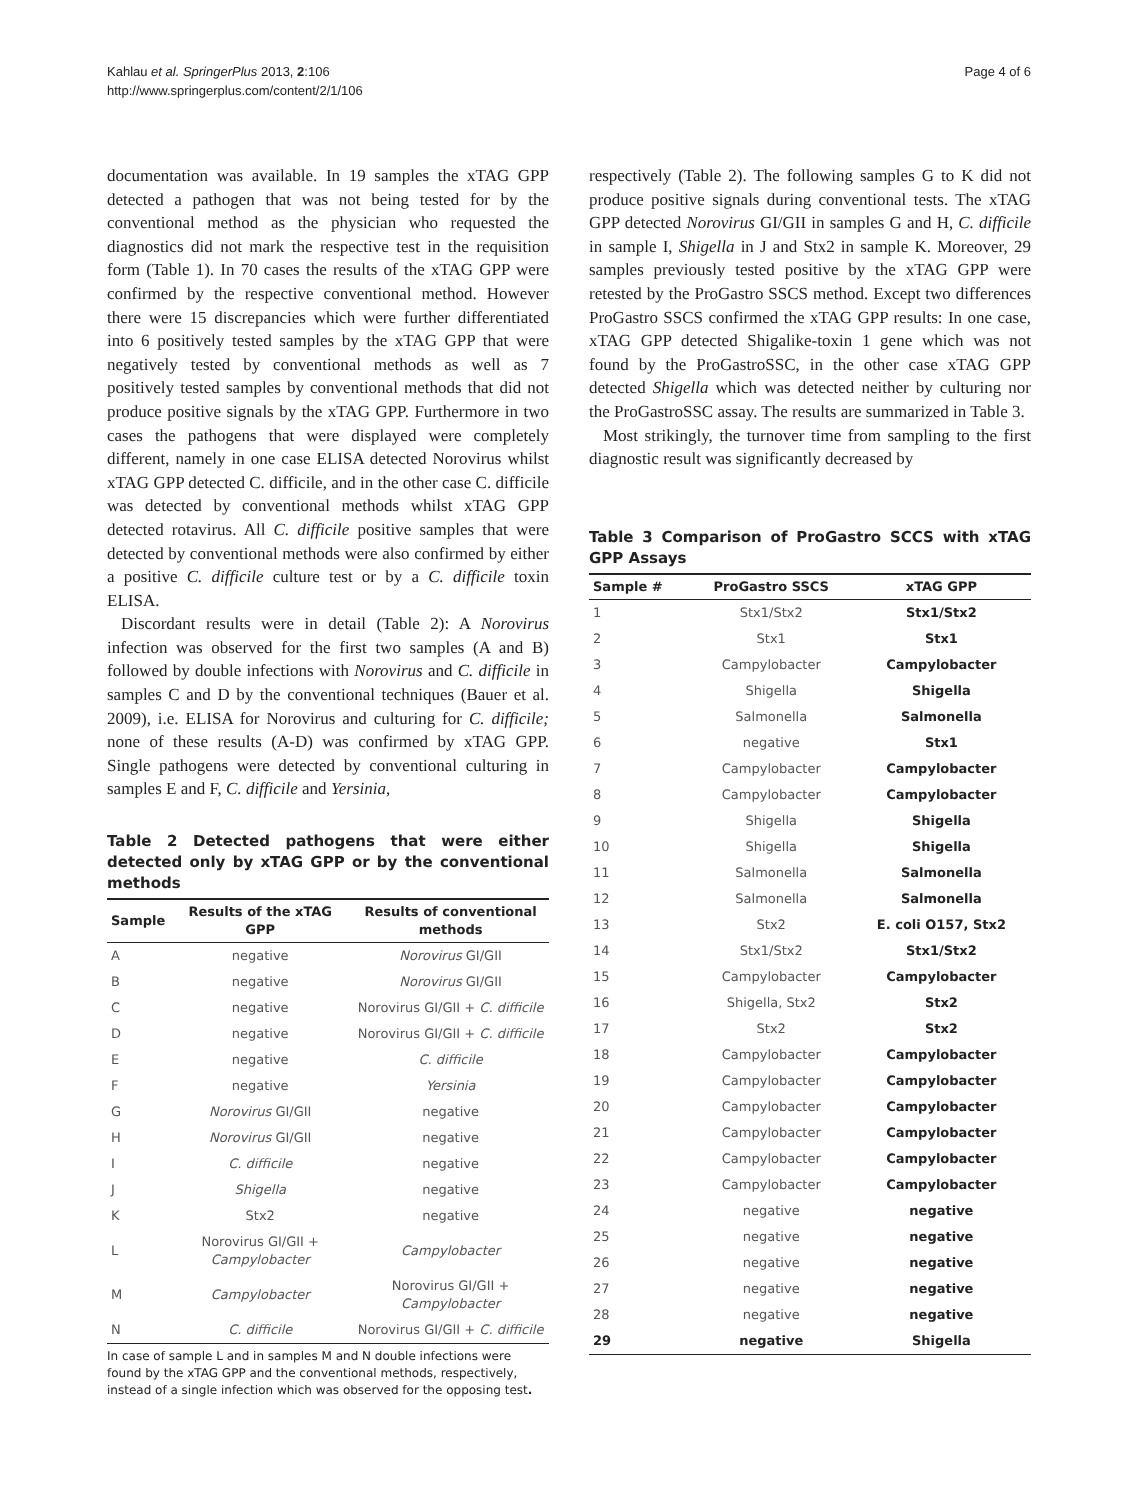Kahlau et al. SpringerPlus 2013, 2:106
http://www.springerplus.com/content/2/1/106
Page 4 of 6
documentation was available. In 19 samples the xTAG GPP detected a pathogen that was not being tested for by the conventional method as the physician who requested the diagnostics did not mark the respective test in the requisition form (Table 1). In 70 cases the results of the xTAG GPP were confirmed by the respective conventional method. However there were 15 discrepancies which were further differentiated into 6 positively tested samples by the xTAG GPP that were negatively tested by conventional methods as well as 7 positively tested samples by conventional methods that did not produce positive signals by the xTAG GPP. Furthermore in two cases the pathogens that were displayed were completely different, namely in one case ELISA detected Norovirus whilst xTAG GPP detected C. difficile, and in the other case C. difficile was detected by conventional methods whilst xTAG GPP detected rotavirus. All C. difficile positive samples that were detected by conventional methods were also confirmed by either a positive C. difficile culture test or by a C. difficile toxin ELISA.
Discordant results were in detail (Table 2): A Norovirus infection was observed for the first two samples (A and B) followed by double infections with Norovirus and C. difficile in samples C and D by the conventional techniques (Bauer et al. 2009), i.e. ELISA for Norovirus and culturing for C. difficile; none of these results (A-D) was confirmed by xTAG GPP. Single pathogens were detected by conventional culturing in samples E and F, C. difficile and Yersinia,
Table 2 Detected pathogens that were either detected only by xTAG GPP or by the conventional methods
| Sample | Results of the xTAG GPP | Results of conventional methods |
| --- | --- | --- |
| A | negative | Norovirus GI/GII |
| B | negative | Norovirus GI/GII |
| C | negative | Norovirus GI/GII + C. difficile |
| D | negative | Norovirus GI/GII + C. difficile |
| E | negative | C. difficile |
| F | negative | Yersinia |
| G | Norovirus GI/GII | negative |
| H | Norovirus GI/GII | negative |
| I | C. difficile | negative |
| J | Shigella | negative |
| K | Stx2 | negative |
| L | Norovirus GI/GII + Campylobacter | Campylobacter |
| M | Campylobacter | Norovirus GI/GII + Campylobacter |
| N | C. difficile | Norovirus GI/GII + C. difficile |
In case of sample L and in samples M and N double infections were found by the xTAG GPP and the conventional methods, respectively, instead of a single infection which was observed for the opposing test.
respectively (Table 2). The following samples G to K did not produce positive signals during conventional tests. The xTAG GPP detected Norovirus GI/GII in samples G and H, C. difficile in sample I, Shigella in J and Stx2 in sample K. Moreover, 29 samples previously tested positive by the xTAG GPP were retested by the ProGastro SSCS method. Except two differences ProGastro SSCS confirmed the xTAG GPP results: In one case, xTAG GPP detected Shigalike-toxin 1 gene which was not found by the ProGastroSSC, in the other case xTAG GPP detected Shigella which was detected neither by culturing nor the ProGastroSSC assay. The results are summarized in Table 3.
Most strikingly, the turnover time from sampling to the first diagnostic result was significantly decreased by
Table 3 Comparison of ProGastro SCCS with xTAG GPP Assays
| Sample # | ProGastro SSCS | xTAG GPP |
| --- | --- | --- |
| 1 | Stx1/Stx2 | Stx1/Stx2 |
| 2 | Stx1 | Stx1 |
| 3 | Campylobacter | Campylobacter |
| 4 | Shigella | Shigella |
| 5 | Salmonella | Salmonella |
| 6 | negative | Stx1 |
| 7 | Campylobacter | Campylobacter |
| 8 | Campylobacter | Campylobacter |
| 9 | Shigella | Shigella |
| 10 | Shigella | Shigella |
| 11 | Salmonella | Salmonella |
| 12 | Salmonella | Salmonella |
| 13 | Stx2 | E. coli O157, Stx2 |
| 14 | Stx1/Stx2 | Stx1/Stx2 |
| 15 | Campylobacter | Campylobacter |
| 16 | Shigella, Stx2 | Stx2 |
| 17 | Stx2 | Stx2 |
| 18 | Campylobacter | Campylobacter |
| 19 | Campylobacter | Campylobacter |
| 20 | Campylobacter | Campylobacter |
| 21 | Campylobacter | Campylobacter |
| 22 | Campylobacter | Campylobacter |
| 23 | Campylobacter | Campylobacter |
| 24 | negative | negative |
| 25 | negative | negative |
| 26 | negative | negative |
| 27 | negative | negative |
| 28 | negative | negative |
| 29 | negative | Shigella |